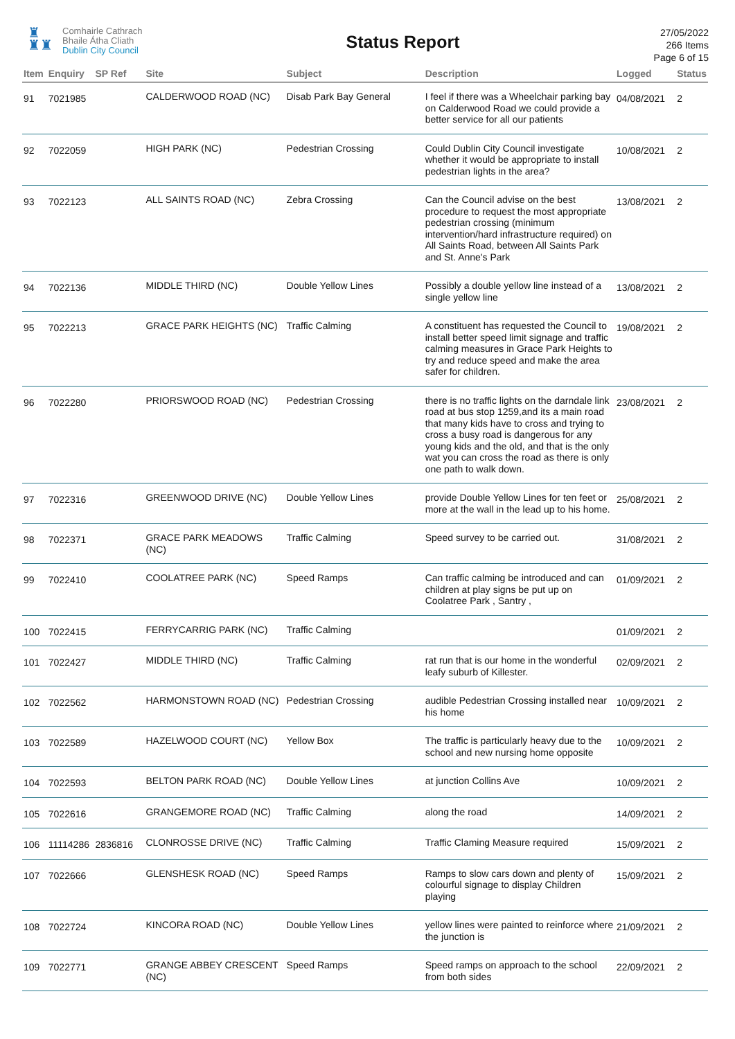♜
♜♜
Comhairle Cathrach
Bhaile Átha Cliath
Dublin City Council
Status Report
27/05/2022
266 Items
Page 6 of 15
| Item | Enquiry | SP Ref | Site | Subject | Description | Logged | Status |
| --- | --- | --- | --- | --- | --- | --- | --- |
| 91 | 7021985 | | CALDERWOOD ROAD (NC) | Disab Park Bay General | I feel if there was a Wheelchair parking bay on Calderwood Road we could provide a better service for all our patients | 04/08/2021 | 2 |
| 92 | 7022059 | | HIGH PARK (NC) | Pedestrian Crossing | Could Dublin City Council investigate whether it would be appropriate to install pedestrian lights in the area? | 10/08/2021 | 2 |
| 93 | 7022123 | | ALL SAINTS ROAD (NC) | Zebra Crossing | Can the Council advise on the best procedure to request the most appropriate pedestrian crossing (minimum intervention/hard infrastructure required) on All Saints Road, between All Saints Park and St. Anne's Park | 13/08/2021 | 2 |
| 94 | 7022136 | | MIDDLE THIRD (NC) | Double Yellow Lines | Possibly a double yellow line instead of a single yellow line | 13/08/2021 | 2 |
| 95 | 7022213 | | GRACE PARK HEIGHTS (NC) | Traffic Calming | A constituent has requested the Council to install better speed limit signage and traffic calming measures in Grace Park Heights to try and reduce speed and make the area safer for children. | 19/08/2021 | 2 |
| 96 | 7022280 | | PRIORSWOOD ROAD (NC) | Pedestrian Crossing | there is no traffic lights on the darndale link road at bus stop 1259,and its a main road that many kids have to cross and trying to cross a busy road is dangerous for any young kids and the old, and that is the only wat you can cross the road as there is only one path to walk down. | 23/08/2021 | 2 |
| 97 | 7022316 | | GREENWOOD DRIVE (NC) | Double Yellow Lines | provide Double Yellow Lines for ten feet or more at the wall in the lead up to his home. | 25/08/2021 | 2 |
| 98 | 7022371 | | GRACE PARK MEADOWS (NC) | Traffic Calming | Speed survey to be carried out. | 31/08/2021 | 2 |
| 99 | 7022410 | | COOLATREE PARK (NC) | Speed Ramps | Can traffic calming be introduced and can children at play signs be put up on Coolatree Park , Santry , | 01/09/2021 | 2 |
| 100 | 7022415 | | FERRYCARRIG PARK (NC) | Traffic Calming | | 01/09/2021 | 2 |
| 101 | 7022427 | | MIDDLE THIRD (NC) | Traffic Calming | rat run that is our home in the wonderful leafy suburb of Killester. | 02/09/2021 | 2 |
| 102 | 7022562 | | HARMONSTOWN ROAD (NC) | Pedestrian Crossing | audible Pedestrian Crossing installed near his home | 10/09/2021 | 2 |
| 103 | 7022589 | | HAZELWOOD COURT (NC) | Yellow Box | The traffic is particularly heavy due to the school and new nursing home opposite | 10/09/2021 | 2 |
| 104 | 7022593 | | BELTON PARK ROAD (NC) | Double Yellow Lines | at junction Collins Ave | 10/09/2021 | 2 |
| 105 | 7022616 | | GRANGEMORE ROAD (NC) | Traffic Calming | along the road | 14/09/2021 | 2 |
| 106 | 11114286 | 2836816 | CLONROSSE DRIVE (NC) | Traffic Calming | Traffic Claming Measure required | 15/09/2021 | 2 |
| 107 | 7022666 | | GLENSHESK ROAD (NC) | Speed Ramps | Ramps to slow cars down and plenty of colourful signage to display Children playing | 15/09/2021 | 2 |
| 108 | 7022724 | | KINCORA ROAD (NC) | Double Yellow Lines | yellow lines were painted to reinforce where the junction is | 21/09/2021 | 2 |
| 109 | 7022771 | | GRANGE ABBEY CRESCENT (NC) | Speed Ramps | Speed ramps on approach to the school from both sides | 22/09/2021 | 2 |